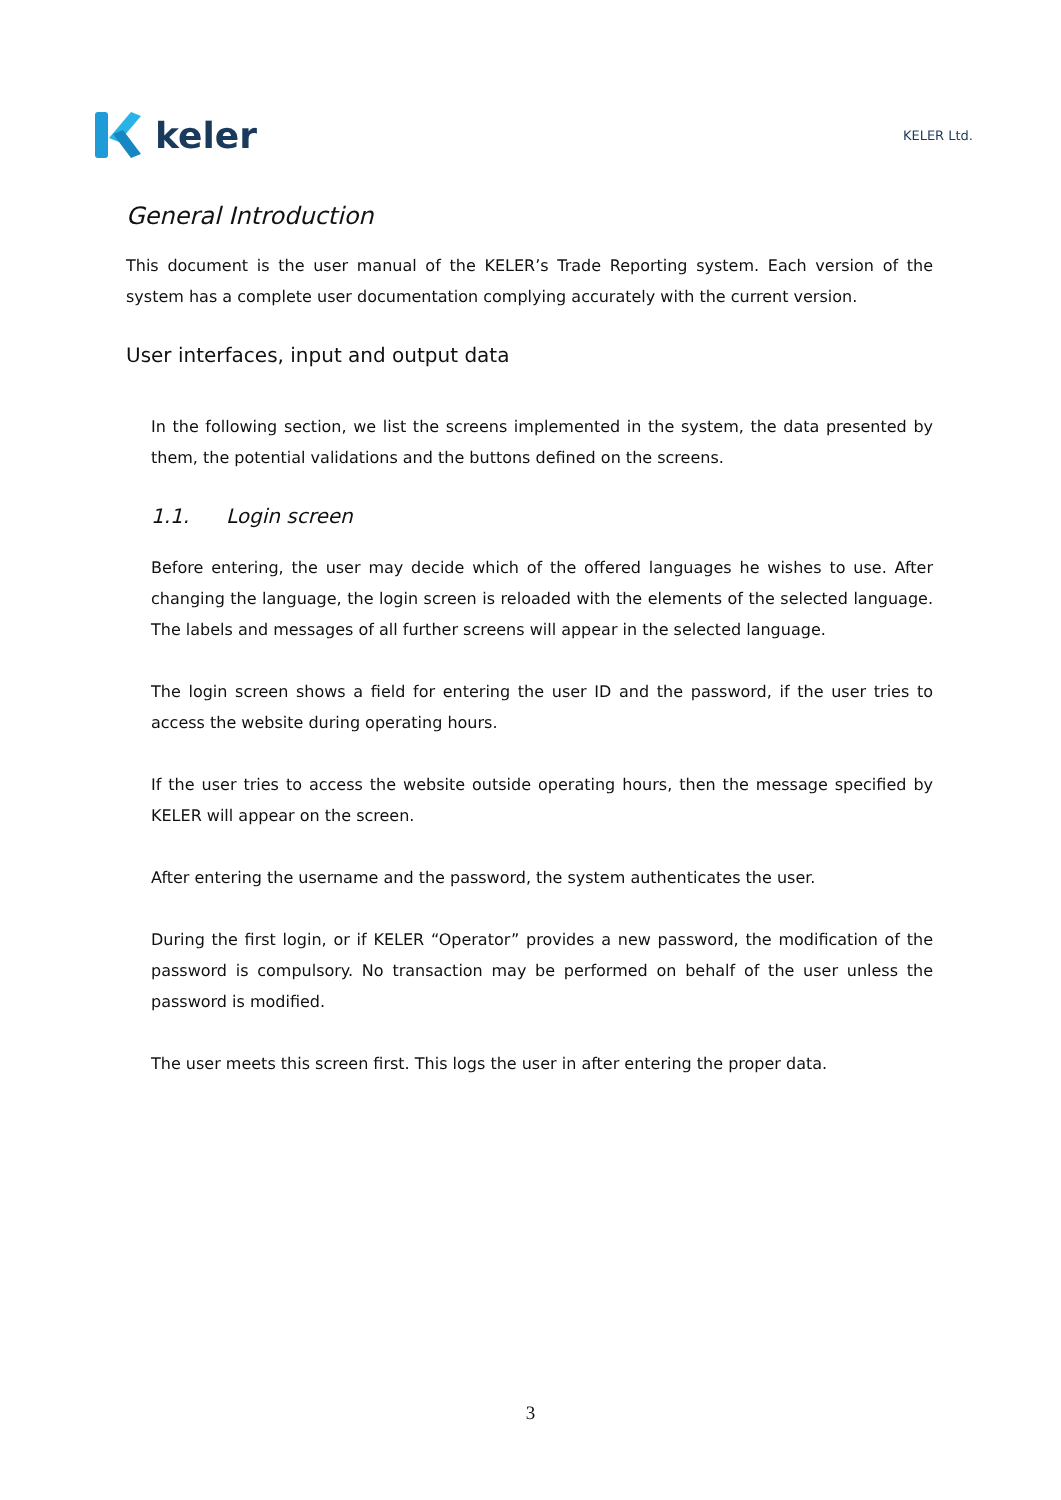keler
KELER Ltd.
General Introduction
This document is the user manual of the KELER’s Trade Reporting system. Each version of the system has a complete user documentation complying accurately with the current version.
User interfaces, input and output data
In the following section, we list the screens implemented in the system, the data presented by them, the potential validations and the buttons defined on the screens.
1.1. Login screen
Before entering, the user may decide which of the offered languages he wishes to use. After changing the language, the login screen is reloaded with the elements of the selected language. The labels and messages of all further screens will appear in the selected language.
The login screen shows a field for entering the user ID and the password, if the user tries to access the website during operating hours.
If the user tries to access the website outside operating hours, then the message specified by KELER will appear on the screen.
After entering the username and the password, the system authenticates the user.
During the first login, or if KELER “Operator” provides a new password, the modification of the password is compulsory. No transaction may be performed on behalf of the user unless the password is modified.
The user meets this screen first. This logs the user in after entering the proper data.
3